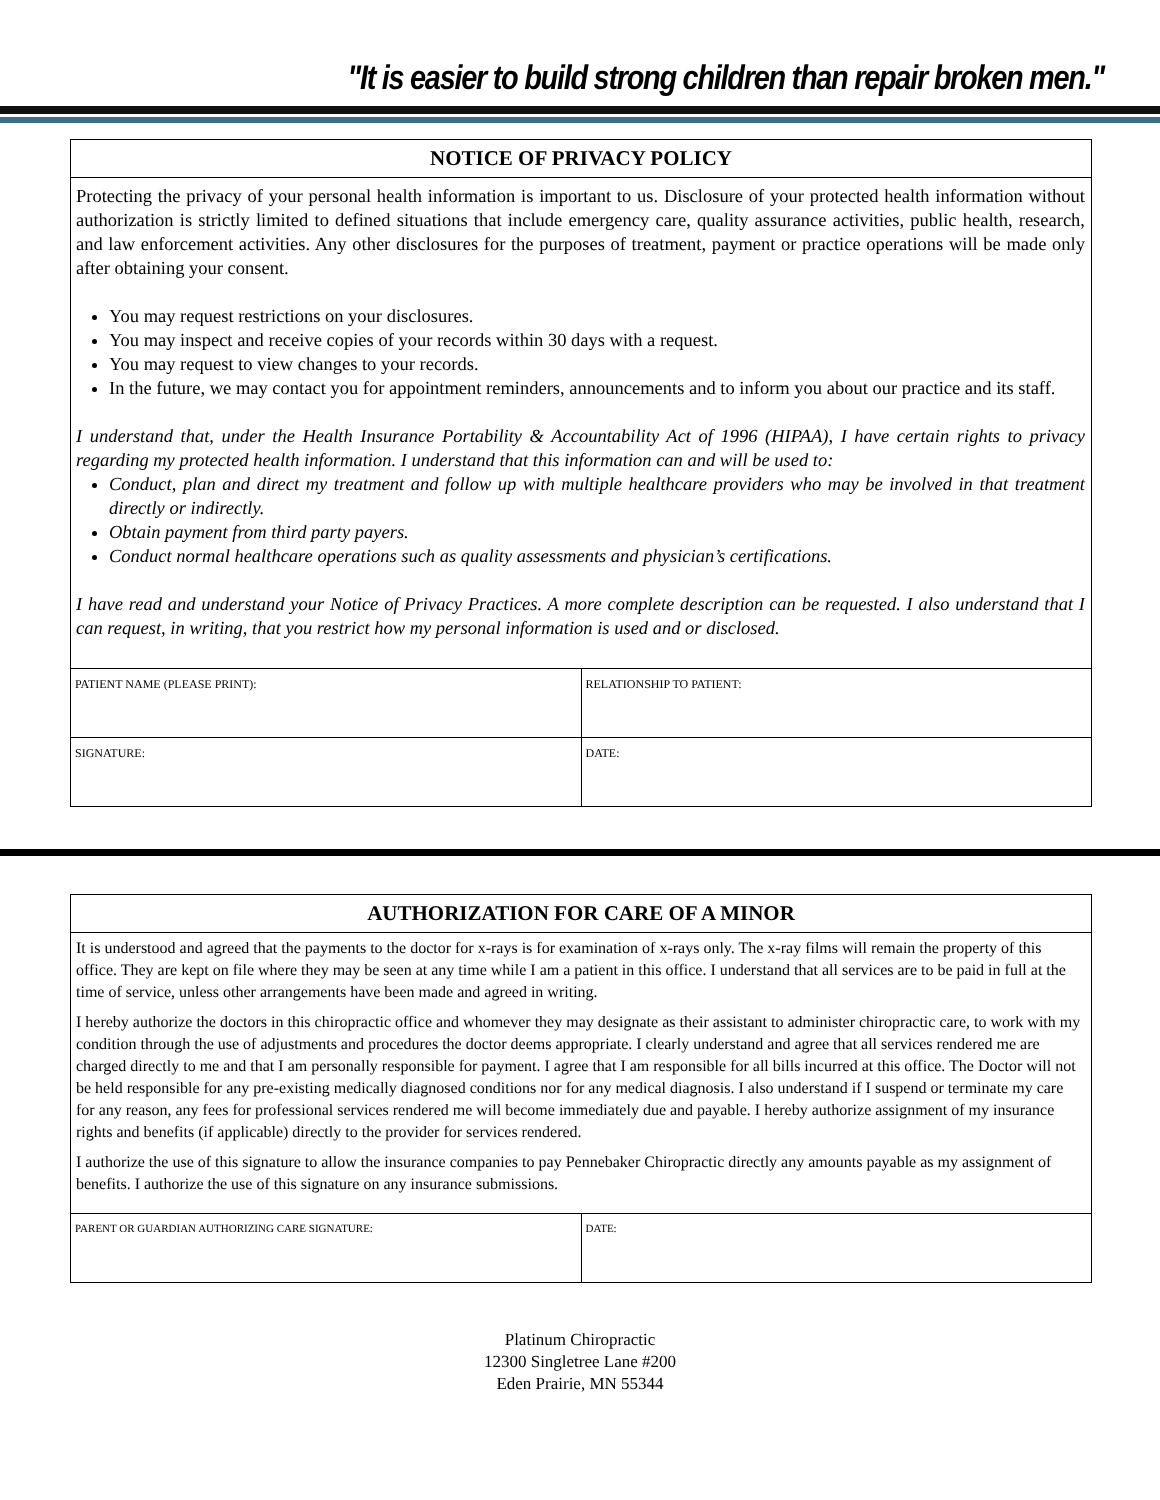"It is easier to build strong children than repair broken men."
NOTICE OF PRIVACY POLICY
Protecting the privacy of your personal health information is important to us. Disclosure of your protected health information without authorization is strictly limited to defined situations that include emergency care, quality assurance activities, public health, research, and law enforcement activities. Any other disclosures for the purposes of treatment, payment or practice operations will be made only after obtaining your consent.
You may request restrictions on your disclosures.
You may inspect and receive copies of your records within 30 days with a request.
You may request to view changes to your records.
In the future, we may contact you for appointment reminders, announcements and to inform you about our practice and its staff.
I understand that, under the Health Insurance Portability & Accountability Act of 1996 (HIPAA), I have certain rights to privacy regarding my protected health information. I understand that this information can and will be used to:
Conduct, plan and direct my treatment and follow up with multiple healthcare providers who may be involved in that treatment directly or indirectly.
Obtain payment from third party payers.
Conduct normal healthcare operations such as quality assessments and physician’s certifications.
I have read and understand your Notice of Privacy Practices. A more complete description can be requested. I also understand that I can request, in writing, that you restrict how my personal information is used and or disclosed.
| PATIENT NAME (PLEASE PRINT): | RELATIONSHIP TO PATIENT: |
| SIGNATURE: | DATE: |
AUTHORIZATION FOR CARE OF A MINOR
It is understood and agreed that the payments to the doctor for x-rays is for examination of x-rays only. The x-ray films will remain the property of this office. They are kept on file where they may be seen at any time while I am a patient in this office. I understand that all services are to be paid in full at the time of service, unless other arrangements have been made and agreed in writing.
I hereby authorize the doctors in this chiropractic office and whomever they may designate as their assistant to administer chiropractic care, to work with my condition through the use of adjustments and procedures the doctor deems appropriate. I clearly understand and agree that all services rendered me are charged directly to me and that I am personally responsible for payment. I agree that I am responsible for all bills incurred at this office. The Doctor will not be held responsible for any pre-existing medically diagnosed conditions nor for any medical diagnosis. I also understand if I suspend or terminate my care for any reason, any fees for professional services rendered me will become immediately due and payable. I hereby authorize assignment of my insurance rights and benefits (if applicable) directly to the provider for services rendered.
I authorize the use of this signature to allow the insurance companies to pay Pennebaker Chiropractic directly any amounts payable as my assignment of benefits. I authorize the use of this signature on any insurance submissions.
| PARENT OR GUARDIAN AUTHORIZING CARE SIGNATURE: | DATE: |
Platinum Chiropractic
12300 Singletree Lane #200
Eden Prairie, MN 55344